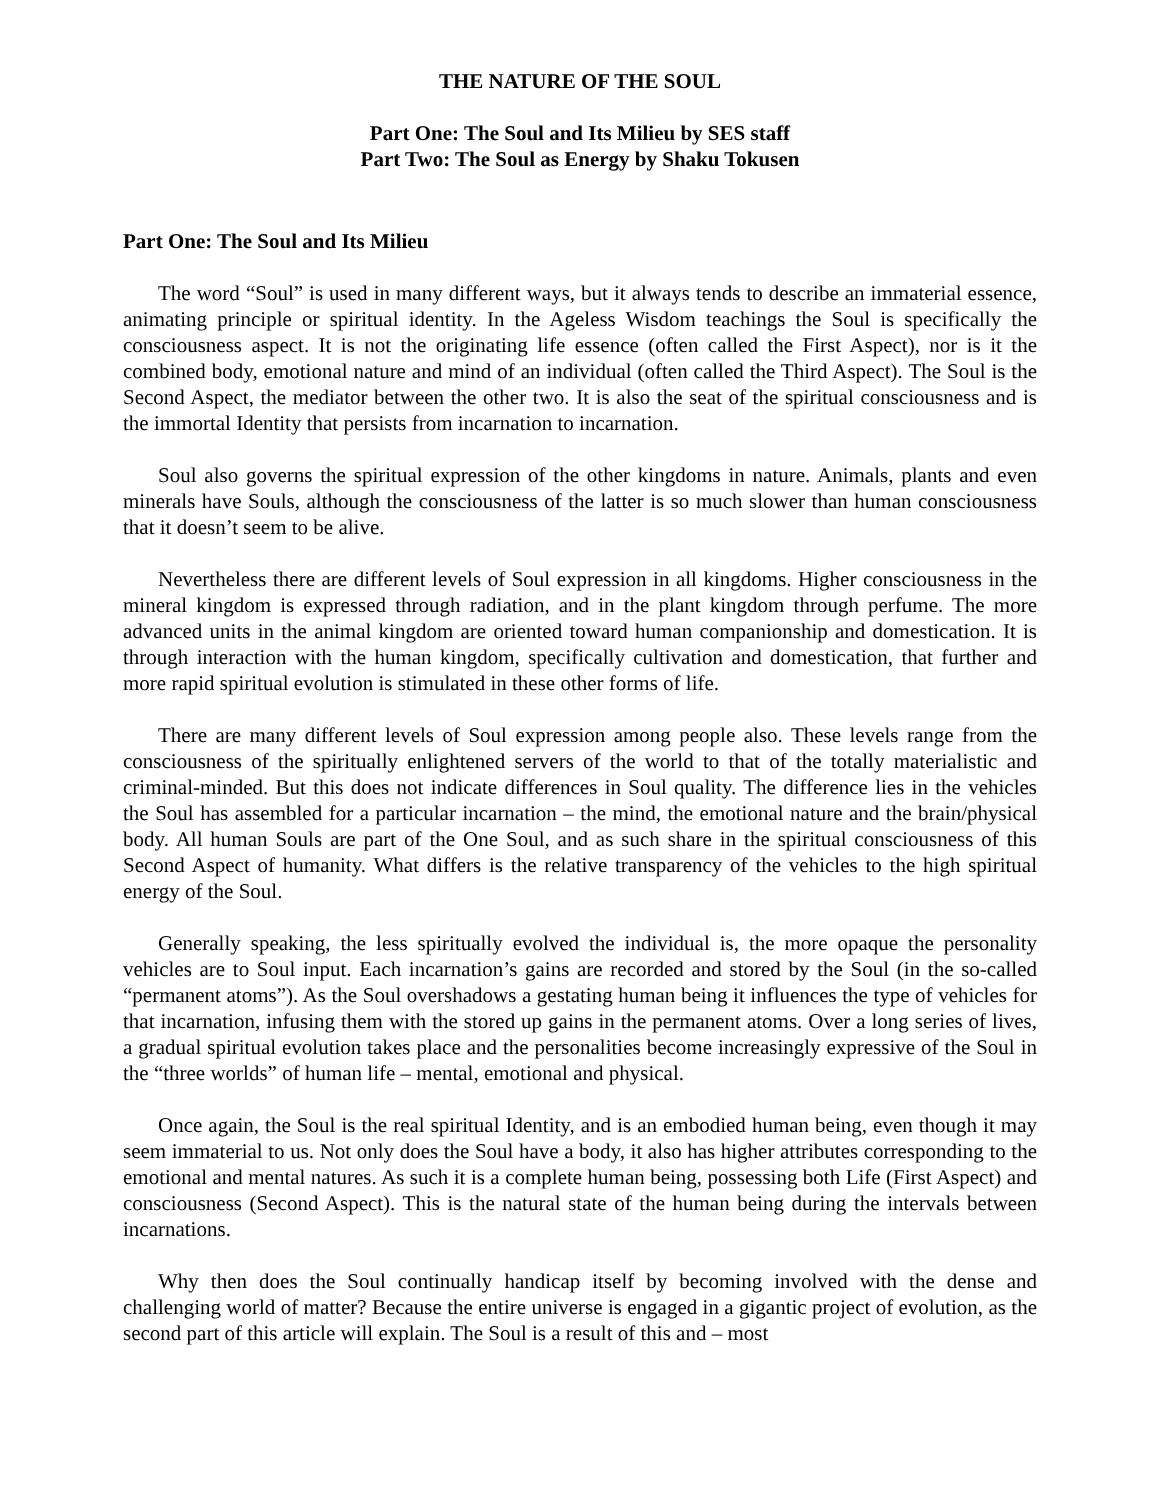THE NATURE OF THE SOUL
Part One: The Soul and Its Milieu by SES staff
Part Two: The Soul as Energy by Shaku Tokusen
Part One: The Soul and Its Milieu
The word “Soul” is used in many different ways, but it always tends to describe an immaterial essence, animating principle or spiritual identity. In the Ageless Wisdom teachings the Soul is specifically the consciousness aspect. It is not the originating life essence (often called the First Aspect), nor is it the combined body, emotional nature and mind of an individual (often called the Third Aspect). The Soul is the Second Aspect, the mediator between the other two. It is also the seat of the spiritual consciousness and is the immortal Identity that persists from incarnation to incarnation.
Soul also governs the spiritual expression of the other kingdoms in nature. Animals, plants and even minerals have Souls, although the consciousness of the latter is so much slower than human consciousness that it doesn’t seem to be alive.
Nevertheless there are different levels of Soul expression in all kingdoms. Higher consciousness in the mineral kingdom is expressed through radiation, and in the plant kingdom through perfume. The more advanced units in the animal kingdom are oriented toward human companionship and domestication. It is through interaction with the human kingdom, specifically cultivation and domestication, that further and more rapid spiritual evolution is stimulated in these other forms of life.
There are many different levels of Soul expression among people also. These levels range from the consciousness of the spiritually enlightened servers of the world to that of the totally materialistic and criminal-minded. But this does not indicate differences in Soul quality. The difference lies in the vehicles the Soul has assembled for a particular incarnation – the mind, the emotional nature and the brain/physical body. All human Souls are part of the One Soul, and as such share in the spiritual consciousness of this Second Aspect of humanity. What differs is the relative transparency of the vehicles to the high spiritual energy of the Soul.
Generally speaking, the less spiritually evolved the individual is, the more opaque the personality vehicles are to Soul input. Each incarnation’s gains are recorded and stored by the Soul (in the so-called “permanent atoms”). As the Soul overshadows a gestating human being it influences the type of vehicles for that incarnation, infusing them with the stored up gains in the permanent atoms. Over a long series of lives, a gradual spiritual evolution takes place and the personalities become increasingly expressive of the Soul in the “three worlds” of human life – mental, emotional and physical.
Once again, the Soul is the real spiritual Identity, and is an embodied human being, even though it may seem immaterial to us. Not only does the Soul have a body, it also has higher attributes corresponding to the emotional and mental natures. As such it is a complete human being, possessing both Life (First Aspect) and consciousness (Second Aspect). This is the natural state of the human being during the intervals between incarnations.
Why then does the Soul continually handicap itself by becoming involved with the dense and challenging world of matter? Because the entire universe is engaged in a gigantic project of evolution, as the second part of this article will explain. The Soul is a result of this and – most